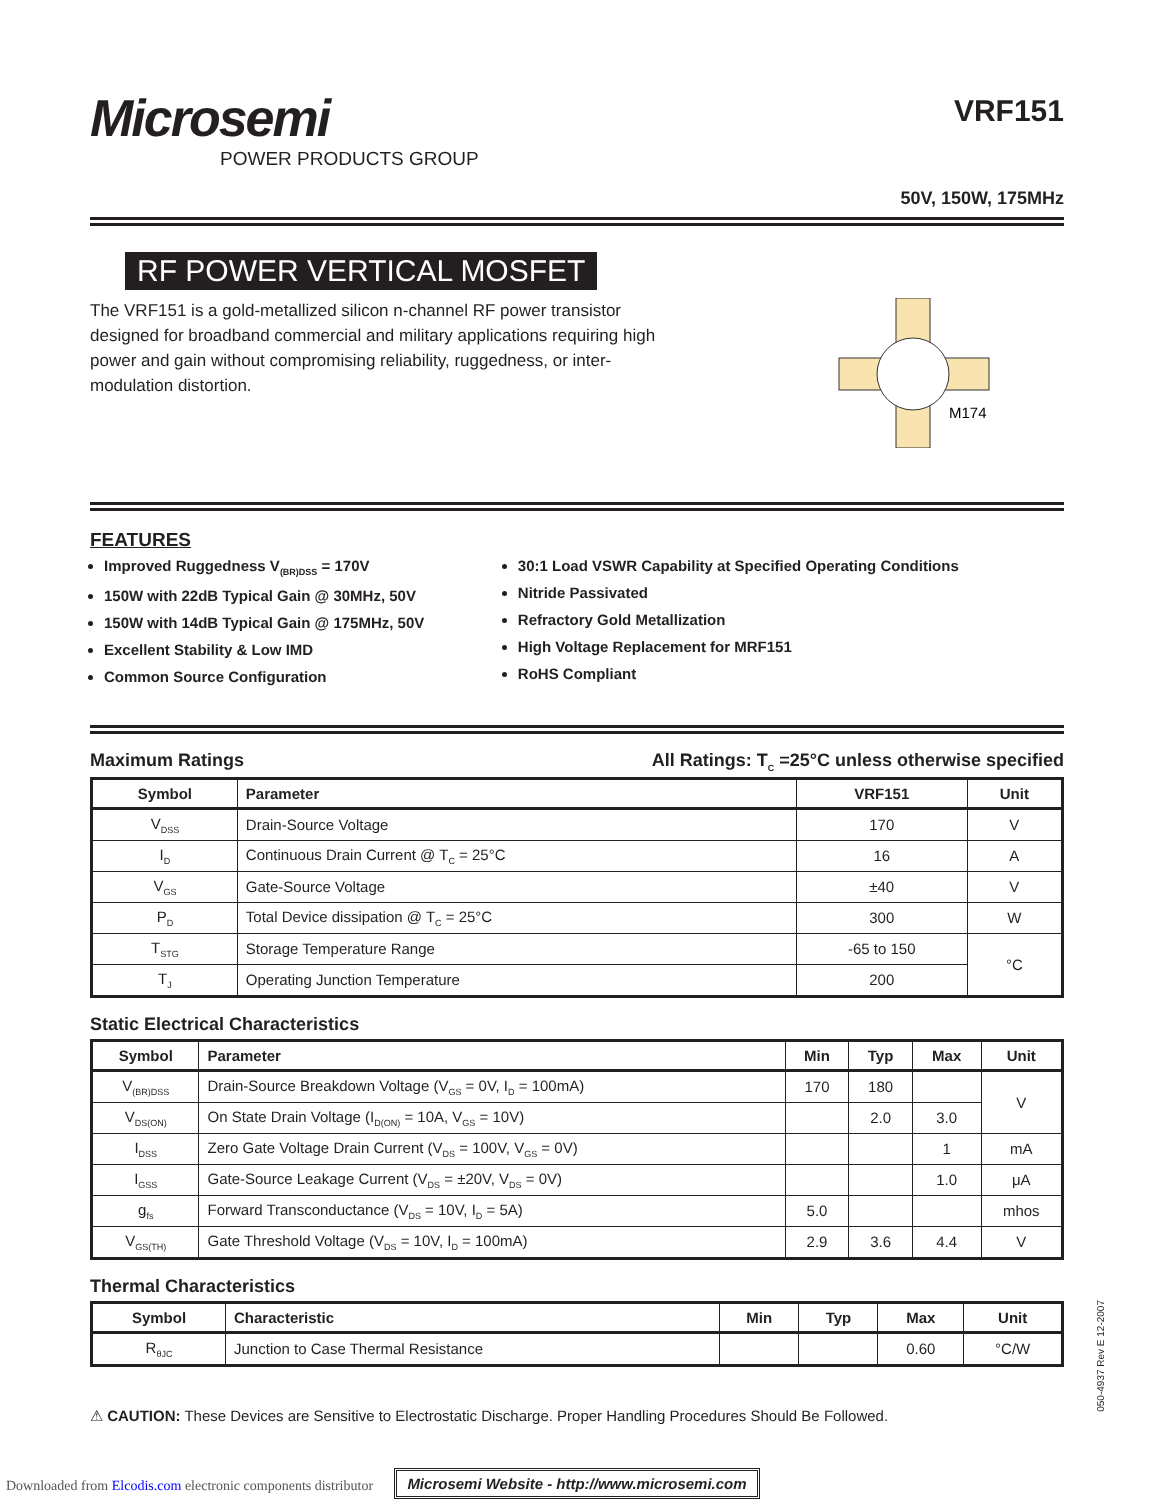Microsemi
POWER PRODUCTS GROUP
VRF151
50V, 150W, 175MHz
RF POWER VERTICAL MOSFET
The VRF151 is a gold-metallized silicon n-channel RF power transistor designed for broadband commercial and military applications requiring high power and gain without compromising reliability, ruggedness, or inter-modulation distortion.
M174
FEATURES
Improved Ruggedness V<sub>(BR)DSS</sub> = 170V
150W with 22dB Typical Gain @ 30MHz, 50V
150W with 14dB Typical Gain @ 175MHz, 50V
Excellent Stability & Low IMD
Common Source Configuration
30:1 Load VSWR Capability at Specified Operating Conditions
Nitride Passivated
Refractory Gold Metallization
High Voltage Replacement for MRF151
RoHS Compliant
Maximum Ratings All Ratings: T<sub>C</sub> =25°C unless otherwise specified
| Symbol | Parameter | VRF151 | Unit |
| --- | --- | --- | --- |
| V<sub>DSS</sub> | Drain-Source Voltage | 170 | V |
| I<sub>D</sub> | Continuous Drain Current @ T<sub>C</sub> = 25°C | 16 | A |
| V<sub>GS</sub> | Gate-Source Voltage | ±40 | V |
| P<sub>D</sub> | Total Device dissipation @ T<sub>C</sub> = 25°C | 300 | W |
| T<sub>STG</sub> | Storage Temperature Range | -65 to 150 | °C |
| T<sub>J</sub> | Operating Junction Temperature | 200 | |
Static Electrical Characteristics
| Symbol | Parameter | Min | Typ | Max | Unit |
| --- | --- | --- | --- | --- | --- |
| V<sub>(BR)DSS</sub> | Drain-Source Breakdown Voltage (V<sub>GS</sub> = 0V, I<sub>D</sub> = 100mA) | 170 | 180 | | V |
| V<sub>DS(ON)</sub> | On State Drain Voltage (I<sub>D(ON)</sub> = 10A, V<sub>GS</sub> = 10V) | | 2.0 | 3.0 | |
| I<sub>DSS</sub> | Zero Gate Voltage Drain Current (V<sub>DS</sub> = 100V, V<sub>GS</sub> = 0V) | | | 1 | mA |
| I<sub>GSS</sub> | Gate-Source Leakage Current (V<sub>DS</sub> = ±20V, V<sub>DS</sub> = 0V) | | | 1.0 | μA |
| g<sub>fs</sub> | Forward Transconductance (V<sub>DS</sub> = 10V, I<sub>D</sub> = 5A) | 5.0 | | | mhos |
| V<sub>GS(TH)</sub> | Gate Threshold Voltage (V<sub>DS</sub> = 10V, I<sub>D</sub> = 100mA) | 2.9 | 3.6 | 4.4 | V |
Thermal Characteristics
| Symbol | Characteristic | Min | Typ | Max | Unit |
| --- | --- | --- | --- | --- | --- |
| R<sub>θJC</sub> | Junction to Case Thermal Resistance | | | 0.60 | °C/W |
⚠ CAUTION: These Devices are Sensitive to Electrostatic Discharge. Proper Handling Procedures Should Be Followed.
Microsemi Website - http://www.microsemi.com
050-4937 Rev E 12-2007
Downloaded from Elcodis.com electronic components distributor